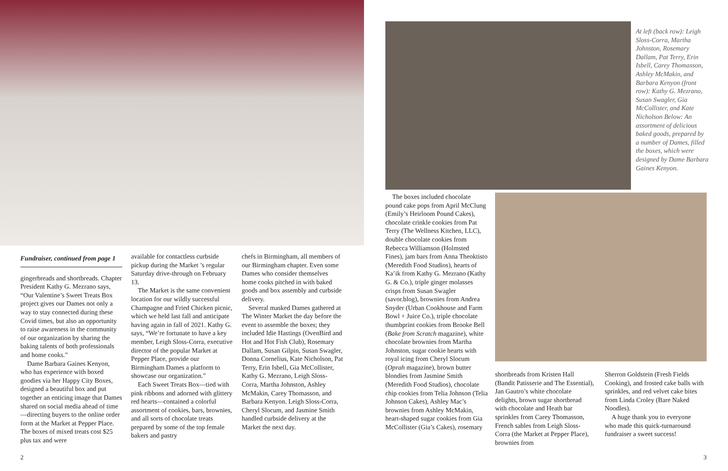Fundraiser, continued from page 1
gingerbreads and shortbreads. Chapter President Kathy G. Mezrano says, “Our Valentine’s Sweet Treats Box project gives our Dames not only a way to stay connected during these Covid times, but also an opportunity to raise awareness in the community of our organization by sharing the baking talents of both professionals and home cooks.”
Dame Barbara Gaines Kenyon, who has experience with boxed goodies via her Happy City Boxes, designed a beautiful box and put together an enticing image that Dames shared on social media ahead of time—directing buyers to the online order form at the Market at Pepper Place. The boxes of mixed treats cost $25 plus tax and were
available for contactless curbside pickup during the Market ’s regular Saturday drive-through on February 13.
The Market is the same convenient location for our wildly successful Champagne and Fried Chicken picnic, which we held last fall and anticipate having again in fall of 2021. Kathy G. says, “We’re fortunate to have a key member, Leigh Sloss-Corra, executive director of the popular Market at Pepper Place, provide our Birmingham Dames a platform to showcase our organization.”
Each Sweet Treats Box—tied with pink ribbons and adorned with glittery red hearts—contained a colorful assortment of cookies, bars, brownies, and all sorts of chocolate treats prepared by some of the top female bakers and pastry
chefs in Birmingham, all members of our Birmingham chapter. Even some Dames who consider themselves home cooks pitched in with baked goods and box assembly and curbside delivery.
Several masked Dames gathered at The Winter Market the day before the event to assemble the boxes; they included Idie Hastings (OvenBird and Hot and Hot Fish Club), Rosemary Dallam, Susan Gilpin, Susan Swagler, Donna Cornelius, Kate Nicholson, Pat Terry, Erin Isbell, Gia McCollister, Kathy G. Mezrano, Leigh Sloss-Corra, Martha Johnston, Ashley McMakin, Carey Thomasson, and Barbara Kenyon. Leigh Sloss-Corra, Cheryl Slocum, and Jasmine Smith handled curbside delivery at the Market the next day.
2
At left (back row): Leigh Sloss-Corra, Martha Johnston, Rosemary Dallam, Pat Terry, Erin Isbell, Carey Thomasson, Ashley McMakin, and Barbara Kenyon (front row): Kathy G. Mezrano, Susan Swagler, Gia McCollister, and Kate Nicholson Below: An assortment of delicious baked goods, prepared by a number of Dames, filled the boxes, which were designed by Dame Barbara Gaines Kenyon.
The boxes included chocolate pound cake pops from April McClung (Emily’s Heirloom Pound Cakes), chocolate crinkle cookies from Pat Terry (The Wellness Kitchen, LLC), double chocolate cookies from Rebecca Williamson (Holmsted Fines), jam bars from Anna Theoktisto (Meredith Food Studios), hearts of Ka’ik from Kathy G. Mezrano (Kathy G. & Co.), triple ginger molasses crisps from Susan Swagler (savor.blog), brownies from Andrea Snyder (Urban Cookhouse and Farm Bowl + Juice Co.), triple chocolate thumbprint cookies from Brooke Bell (Bake from Scratch magazine), white chocolate brownies from Martha Johnston, sugar cookie hearts with royal icing from Cheryl Slocum (Oprah magazine), brown butter blondies from Jasmine Smith (Meredith Food Studios), chocolate chip cookies from Telia Johnson (Telia Johnson Cakes), Ashley Mac’s brownies from Ashley McMakin, heart-shaped sugar cookies from Gia McCollister (Gia’s Cakes), rosemary
shortbreads from Kristen Hall (Bandit Patisserie and The Essential), Jan Gautro’s white chocolate delights, brown sugar shortbread with chocolate and Heath bar sprinkles from Carey Thomasson, French sables from Leigh Sloss-Corra (the Market at Pepper Place), brownies from
Sherron Goldstein (Fresh Fields Cooking), and frosted cake balls with sprinkles, and red velvet cake bites from Linda Croley (Bare Naked Noodles).
A huge thank you to everyone who made this quick-turnaround fundraiser a sweet success!
3